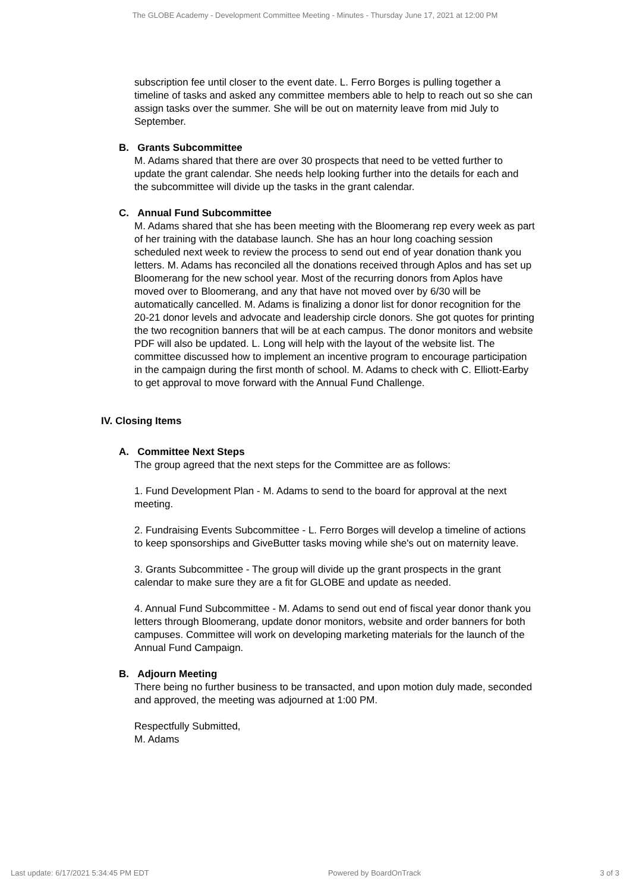The GLOBE Academy - Development Committee Meeting - Minutes - Thursday June 17, 2021 at 12:00 PM
subscription fee until closer to the event date. L. Ferro Borges is pulling together a timeline of tasks and asked any committee members able to help to reach out so she can assign tasks over the summer. She will be out on maternity leave from mid July to September.
B. Grants Subcommittee
M. Adams shared that there are over 30 prospects that need to be vetted further to update the grant calendar. She needs help looking further into the details for each and the subcommittee will divide up the tasks in the grant calendar.
C. Annual Fund Subcommittee
M. Adams shared that she has been meeting with the Bloomerang rep every week as part of her training with the database launch. She has an hour long coaching session scheduled next week to review the process to send out end of year donation thank you letters. M. Adams has reconciled all the donations received through Aplos and has set up Bloomerang for the new school year. Most of the recurring donors from Aplos have moved over to Bloomerang, and any that have not moved over by 6/30 will be automatically cancelled. M. Adams is finalizing a donor list for donor recognition for the 20-21 donor levels and advocate and leadership circle donors. She got quotes for printing the two recognition banners that will be at each campus. The donor monitors and website PDF will also be updated. L. Long will help with the layout of the website list. The committee discussed how to implement an incentive program to encourage participation in the campaign during the first month of school. M. Adams to check with C. Elliott-Earby to get approval to move forward with the Annual Fund Challenge.
IV. Closing Items
A. Committee Next Steps
The group agreed that the next steps for the Committee are as follows:
1. Fund Development Plan - M. Adams to send to the board for approval at the next meeting.
2. Fundraising Events Subcommittee - L. Ferro Borges will develop a timeline of actions to keep sponsorships and GiveButter tasks moving while she's out on maternity leave.
3. Grants Subcommittee - The group will divide up the grant prospects in the grant calendar to make sure they are a fit for GLOBE and update as needed.
4. Annual Fund Subcommittee - M. Adams to send out end of fiscal year donor thank you letters through Bloomerang, update donor monitors, website and order banners for both campuses. Committee will work on developing marketing materials for the launch of the Annual Fund Campaign.
B. Adjourn Meeting
There being no further business to be transacted, and upon motion duly made, seconded and approved, the meeting was adjourned at 1:00 PM.
Respectfully Submitted,
M. Adams
Last update: 6/17/2021 5:34:45 PM EDT Powered by BoardOnTrack 3 of 3